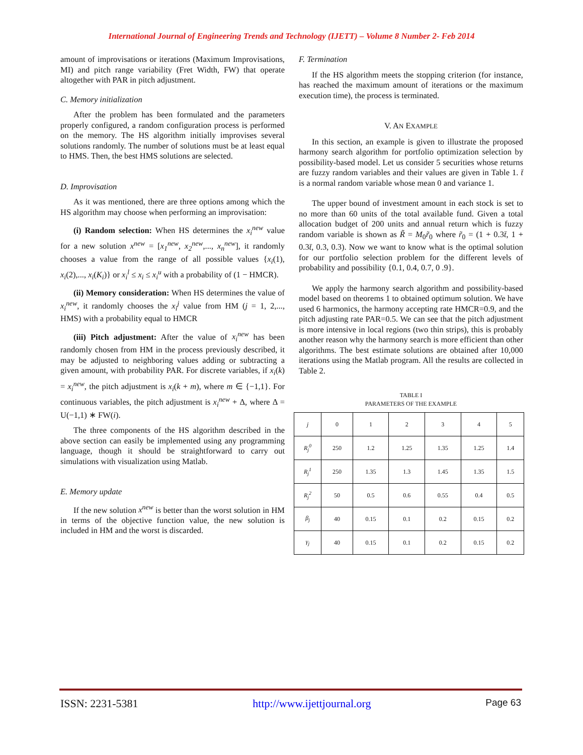International Journal of Engineering Trends and Technology (IJETT) – Volume 8 Number 2- Feb 2014
amount of improvisations or iterations (Maximum Improvisations, MI) and pitch range variability (Fret Width, FW) that operate altogether with PAR in pitch adjustment.
C. Memory initialization
After the problem has been formulated and the parameters properly configured, a random configuration process is performed on the memory. The HS algorithm initially improvises several solutions randomly. The number of solutions must be at least equal to HMS. Then, the best HMS solutions are selected.
D. Improvisation
As it was mentioned, there are three options among which the HS algorithm may choose when performing an improvisation:
(i) Random selection: When HS determines the x<sub>i</sub><sup>new</sup> value for a new solution x<sup>new</sup> = [x<sub>1</sub><sup>new</sup>, x<sub>2</sub><sup>new</sup>,..., x<sub>n</sub><sup>new</sup>], it randomly chooses a value from the range of all possible values {x<sub>i</sub>(1), x<sub>i</sub>(2),..., x<sub>i</sub>(K<sub>i</sub>)} or x<sub>i</sub><sup>l</sup> ≤ x<sub>i</sub> ≤ x<sub>i</sub><sup>u</sup> with a probability of (1 − HMCR).
(ii) Memory consideration: When HS determines the value of x<sub>i</sub><sup>new</sup>, it randomly chooses the x<sub>i</sub><sup>j</sup> value from HM (j = 1, 2,..., HMS) with a probability equal to HMCR
(iii) Pitch adjustment: After the value of x<sub>i</sub><sup>new</sup> has been randomly chosen from HM in the process previously described, it may be adjusted to neighboring values adding or subtracting a given amount, with probability PAR. For discrete variables, if x<sub>i</sub>(k) = x<sub>i</sub><sup>new</sup>, the pitch adjustment is x<sub>i</sub>(k + m), where m ∈ {−1,1}. For continuous variables, the pitch adjustment is x<sub>i</sub><sup>new</sup> + Δ, where Δ = U(−1,1) ∗ FW(i).
The three components of the HS algorithm described in the above section can easily be implemented using any programming language, though it should be straightforward to carry out simulations with visualization using Matlab.
E. Memory update
If the new solution x<sup>new</sup> is better than the worst solution in HM in terms of the objective function value, the new solution is included in HM and the worst is discarded.
F. Termination
If the HS algorithm meets the stopping criterion (for instance, has reached the maximum amount of iterations or the maximum execution time), the process is terminated.
V. AN EXAMPLE
In this section, an example is given to illustrate the proposed harmony search algorithm for portfolio optimization selection by possibility-based model. Let us consider 5 securities whose returns are fuzzy random variables and their values are given in Table 1. t̄ is a normal random variable whose mean 0 and variance 1.
The upper bound of investment amount in each stock is set to no more than 60 units of the total available fund. Given a total allocation budget of 200 units and annual return which is fuzzy random variable is shown as R̃ = M<sub>0</sub>r̃<sub>0</sub> where r̃<sub>0</sub> = (1 + 0.3t̄, 1 + 0.3t̄, 0.3, 0.3). Now we want to know what is the optimal solution for our portfolio selection problem for the different levels of probability and possibility {0.1, 0.4, 0.7, 0 .9}.
We apply the harmony search algorithm and possibility-based model based on theorems 1 to obtained optimum solution. We have used 6 harmonics, the harmony accepting rate HMCR=0.9, and the pitch adjusting rate PAR=0.5. We can see that the pitch adjustment is more intensive in local regions (two thin strips), this is probably another reason why the harmony search is more efficient than other algorithms. The best estimate solutions are obtained after 10,000 iterations using the Matlab program. All the results are collected in Table 2.
TABLE I
PARAMETERS OF THE EXAMPLE
| j | 0 | 1 | 2 | 3 | 4 | 5 |
| R<sub>j</sub><sup>0</sup> | 250 | 1.2 | 1.25 | 1.35 | 1.25 | 1.4 |
| R<sub>j</sub><sup>1</sup> | 250 | 1.35 | 1.3 | 1.45 | 1.35 | 1.5 |
| R<sub>j</sub><sup>2</sup> | 50 | 0.5 | 0.6 | 0.55 | 0.4 | 0.5 |
| β<sub>j</sub> | 40 | 0.15 | 0.1 | 0.2 | 0.15 | 0.2 |
| γ<sub>j</sub> | 40 | 0.15 | 0.1 | 0.2 | 0.15 | 0.2 |
ISSN: 2231-5381 http://www.ijettjournal.org Page 63